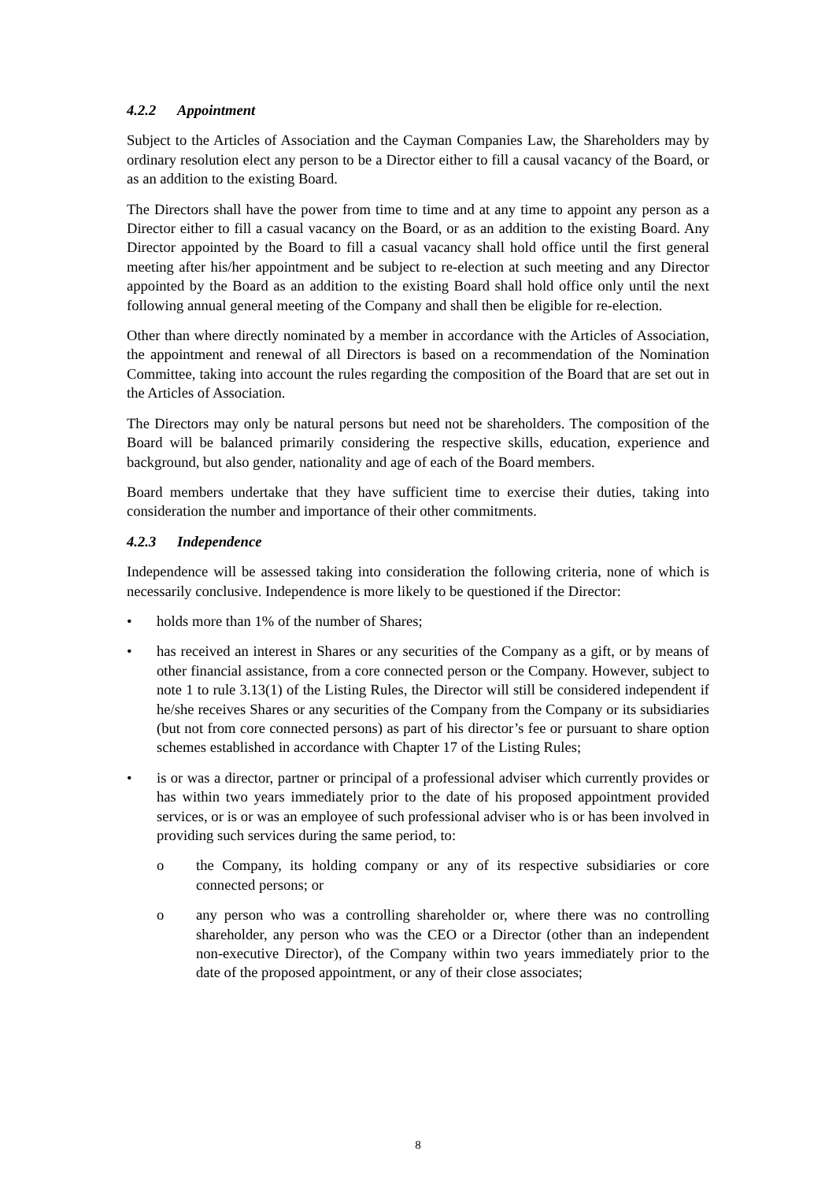4.2.2 Appointment
Subject to the Articles of Association and the Cayman Companies Law, the Shareholders may by ordinary resolution elect any person to be a Director either to fill a causal vacancy of the Board, or as an addition to the existing Board.
The Directors shall have the power from time to time and at any time to appoint any person as a Director either to fill a casual vacancy on the Board, or as an addition to the existing Board. Any Director appointed by the Board to fill a casual vacancy shall hold office until the first general meeting after his/her appointment and be subject to re-election at such meeting and any Director appointed by the Board as an addition to the existing Board shall hold office only until the next following annual general meeting of the Company and shall then be eligible for re-election.
Other than where directly nominated by a member in accordance with the Articles of Association, the appointment and renewal of all Directors is based on a recommendation of the Nomination Committee, taking into account the rules regarding the composition of the Board that are set out in the Articles of Association.
The Directors may only be natural persons but need not be shareholders. The composition of the Board will be balanced primarily considering the respective skills, education, experience and background, but also gender, nationality and age of each of the Board members.
Board members undertake that they have sufficient time to exercise their duties, taking into consideration the number and importance of their other commitments.
4.2.3 Independence
Independence will be assessed taking into consideration the following criteria, none of which is necessarily conclusive. Independence is more likely to be questioned if the Director:
• holds more than 1% of the number of Shares;
• has received an interest in Shares or any securities of the Company as a gift, or by means of other financial assistance, from a core connected person or the Company. However, subject to note 1 to rule 3.13(1) of the Listing Rules, the Director will still be considered independent if he/she receives Shares or any securities of the Company from the Company or its subsidiaries (but not from core connected persons) as part of his director’s fee or pursuant to share option schemes established in accordance with Chapter 17 of the Listing Rules;
• is or was a director, partner or principal of a professional adviser which currently provides or has within two years immediately prior to the date of his proposed appointment provided services, or is or was an employee of such professional adviser who is or has been involved in providing such services during the same period, to:
o the Company, its holding company or any of its respective subsidiaries or core connected persons; or
o any person who was a controlling shareholder or, where there was no controlling shareholder, any person who was the CEO or a Director (other than an independent non-executive Director), of the Company within two years immediately prior to the date of the proposed appointment, or any of their close associates;
8